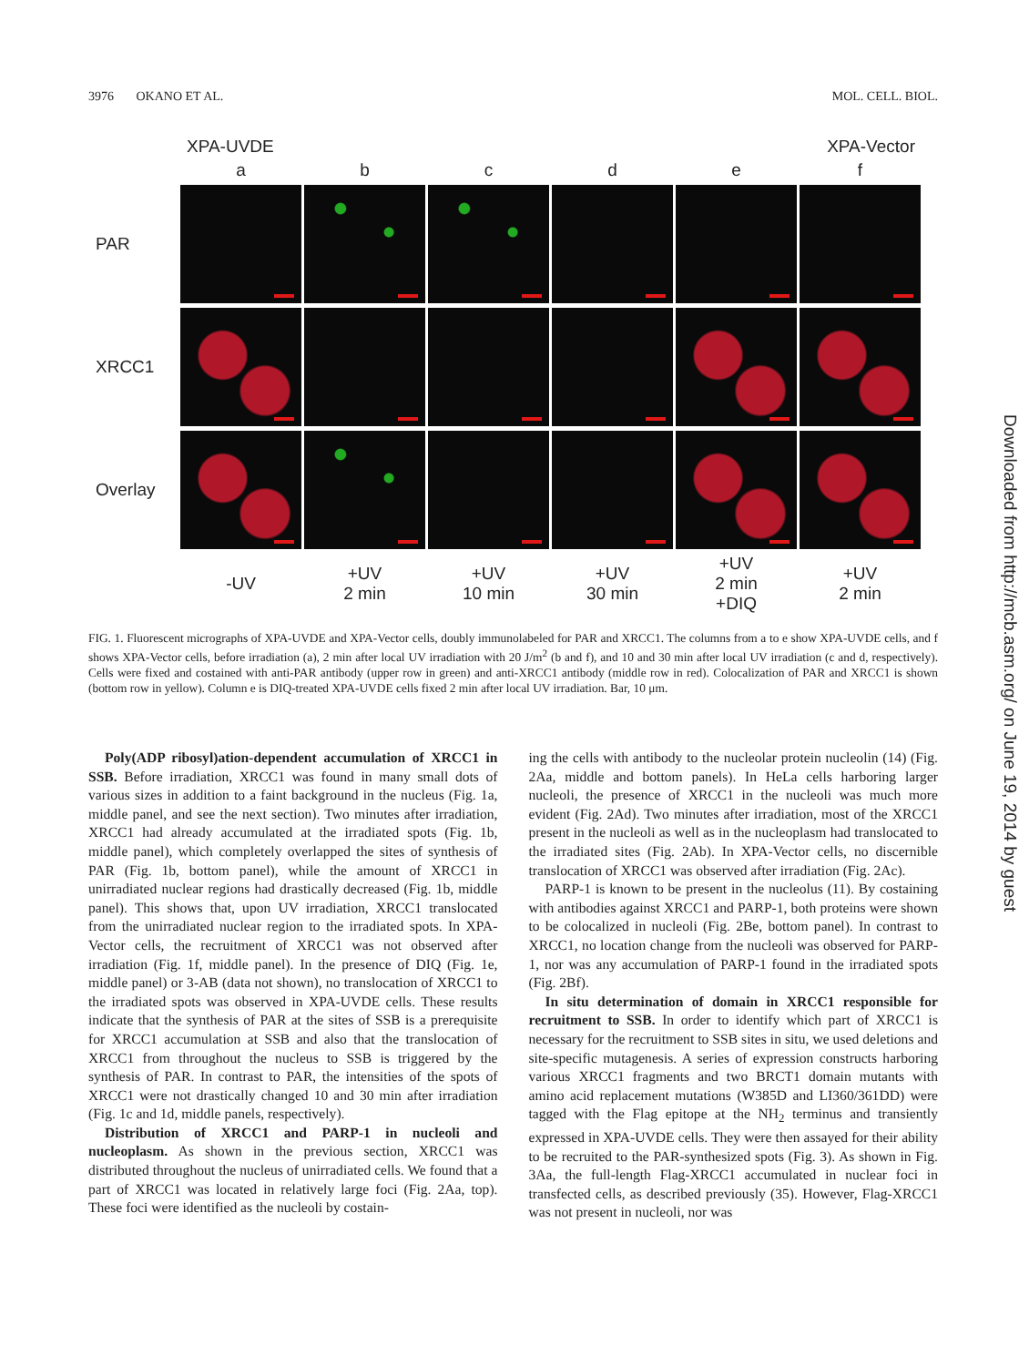3976 OKANO ET AL. MOL. CELL. BIOL.
XPA-UVDE XPA-Vector
a
b
c
d
e
f
PAR
XRCC1
Overlay
-UV
+UV
2 min
+UV
10 min
+UV
30 min
+UV
2 min
+DIQ
+UV
2 min
FIG. 1. Fluorescent micrographs of XPA-UVDE and XPA-Vector cells, doubly immunolabeled for PAR and XRCC1. The columns from a to e show XPA-UVDE cells, and f shows XPA-Vector cells, before irradiation (a), 2 min after local UV irradiation with 20 J/m<sup>2</sup> (b and f), and 10 and 30 min after local UV irradiation (c and d, respectively). Cells were fixed and costained with anti-PAR antibody (upper row in green) and anti-XRCC1 antibody (middle row in red). Colocalization of PAR and XRCC1 is shown (bottom row in yellow). Column e is DIQ-treated XPA-UVDE cells fixed 2 min after local UV irradiation. Bar, 10 μm.
Poly(ADP ribosyl)ation-dependent accumulation of XRCC1 in SSB. Before irradiation, XRCC1 was found in many small dots of various sizes in addition to a faint background in the nucleus (Fig. 1a, middle panel, and see the next section). Two minutes after irradiation, XRCC1 had already accumulated at the irradiated spots (Fig. 1b, middle panel), which completely overlapped the sites of synthesis of PAR (Fig. 1b, bottom panel), while the amount of XRCC1 in unirradiated nuclear regions had drastically decreased (Fig. 1b, middle panel). This shows that, upon UV irradiation, XRCC1 translocated from the unirradiated nuclear region to the irradiated spots. In XPA-Vector cells, the recruitment of XRCC1 was not observed after irradiation (Fig. 1f, middle panel). In the presence of DIQ (Fig. 1e, middle panel) or 3-AB (data not shown), no translocation of XRCC1 to the irradiated spots was observed in XPA-UVDE cells. These results indicate that the synthesis of PAR at the sites of SSB is a prerequisite for XRCC1 accumulation at SSB and also that the translocation of XRCC1 from throughout the nucleus to SSB is triggered by the synthesis of PAR. In contrast to PAR, the intensities of the spots of XRCC1 were not drastically changed 10 and 30 min after irradiation (Fig. 1c and 1d, middle panels, respectively).
Distribution of XRCC1 and PARP-1 in nucleoli and nucleoplasm. As shown in the previous section, XRCC1 was distributed throughout the nucleus of unirradiated cells. We found that a part of XRCC1 was located in relatively large foci (Fig. 2Aa, top). These foci were identified as the nucleoli by costain-
ing the cells with antibody to the nucleolar protein nucleolin (14) (Fig. 2Aa, middle and bottom panels). In HeLa cells harboring larger nucleoli, the presence of XRCC1 in the nucleoli was much more evident (Fig. 2Ad). Two minutes after irradiation, most of the XRCC1 present in the nucleoli as well as in the nucleoplasm had translocated to the irradiated sites (Fig. 2Ab). In XPA-Vector cells, no discernible translocation of XRCC1 was observed after irradiation (Fig. 2Ac).
PARP-1 is known to be present in the nucleolus (11). By costaining with antibodies against XRCC1 and PARP-1, both proteins were shown to be colocalized in nucleoli (Fig. 2Be, bottom panel). In contrast to XRCC1, no location change from the nucleoli was observed for PARP-1, nor was any accumulation of PARP-1 found in the irradiated spots (Fig. 2Bf).
In situ determination of domain in XRCC1 responsible for recruitment to SSB. In order to identify which part of XRCC1 is necessary for the recruitment to SSB sites in situ, we used deletions and site-specific mutagenesis. A series of expression constructs harboring various XRCC1 fragments and two BRCT1 domain mutants with amino acid replacement mutations (W385D and LI360/361DD) were tagged with the Flag epitope at the NH<sub>2</sub> terminus and transiently expressed in XPA-UVDE cells. They were then assayed for their ability to be recruited to the PAR-synthesized spots (Fig. 3). As shown in Fig. 3Aa, the full-length Flag-XRCC1 accumulated in nuclear foci in transfected cells, as described previously (35). However, Flag-XRCC1 was not present in nucleoli, nor was
Downloaded from http://mcb.asm.org/ on June 19, 2014 by guest